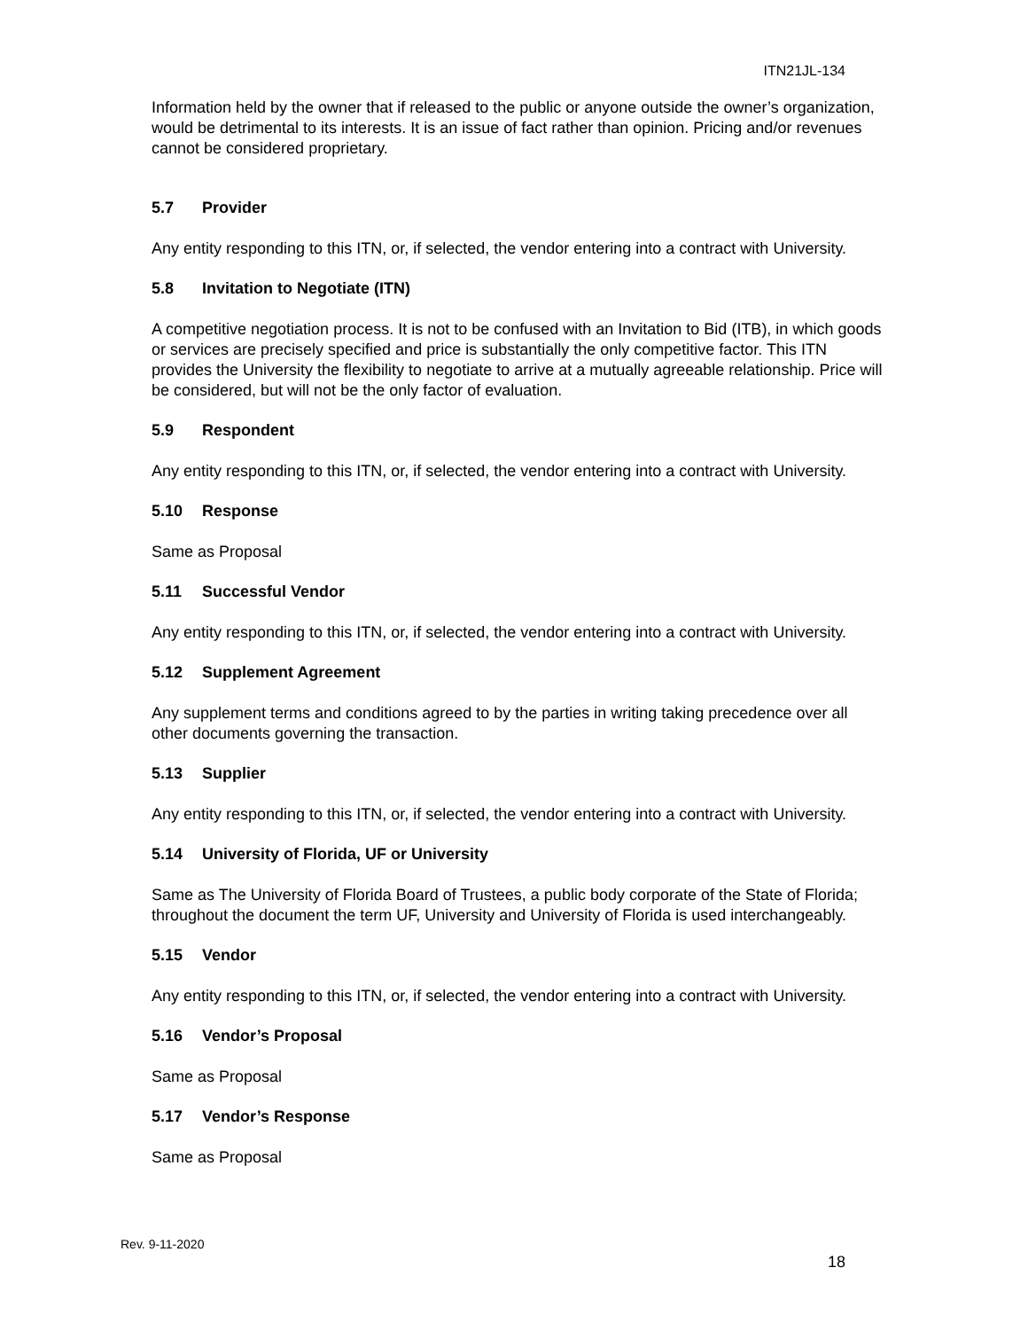ITN21JL-134
Information held by the owner that if released to the public or anyone outside the owner’s organization, would be detrimental to its interests. It is an issue of fact rather than opinion. Pricing and/or revenues cannot be considered proprietary.
5.7 Provider
Any entity responding to this ITN, or, if selected, the vendor entering into a contract with University.
5.8 Invitation to Negotiate (ITN)
A competitive negotiation process. It is not to be confused with an Invitation to Bid (ITB), in which goods or services are precisely specified and price is substantially the only competitive factor. This ITN provides the University the flexibility to negotiate to arrive at a mutually agreeable relationship. Price will be considered, but will not be the only factor of evaluation.
5.9 Respondent
Any entity responding to this ITN, or, if selected, the vendor entering into a contract with University.
5.10 Response
Same as Proposal
5.11 Successful Vendor
Any entity responding to this ITN, or, if selected, the vendor entering into a contract with University.
5.12 Supplement Agreement
Any supplement terms and conditions agreed to by the parties in writing taking precedence over all other documents governing the transaction.
5.13 Supplier
Any entity responding to this ITN, or, if selected, the vendor entering into a contract with University.
5.14 University of Florida, UF or University
Same as The University of Florida Board of Trustees, a public body corporate of the State of Florida; throughout the document the term UF, University and University of Florida is used interchangeably.
5.15 Vendor
Any entity responding to this ITN, or, if selected, the vendor entering into a contract with University.
5.16 Vendor’s Proposal
Same as Proposal
5.17 Vendor’s Response
Same as Proposal
Rev. 9-11-2020
18